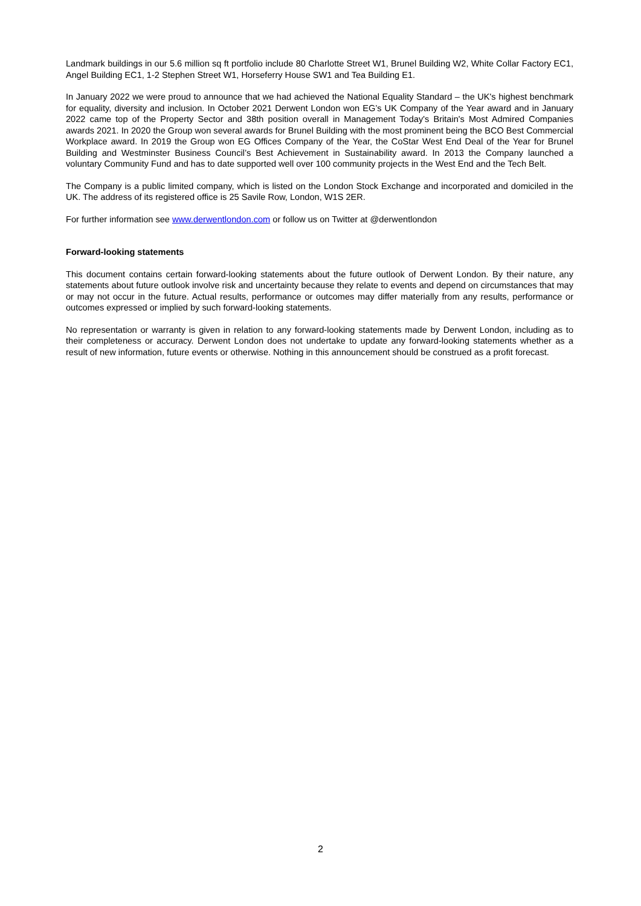Landmark buildings in our 5.6 million sq ft portfolio include 80 Charlotte Street W1, Brunel Building W2, White Collar Factory EC1, Angel Building EC1, 1-2 Stephen Street W1, Horseferry House SW1 and Tea Building E1.
In January 2022 we were proud to announce that we had achieved the National Equality Standard – the UK's highest benchmark for equality, diversity and inclusion. In October 2021 Derwent London won EG’s UK Company of the Year award and in January 2022 came top of the Property Sector and 38th position overall in Management Today's Britain's Most Admired Companies awards 2021. In 2020 the Group won several awards for Brunel Building with the most prominent being the BCO Best Commercial Workplace award. In 2019 the Group won EG Offices Company of the Year, the CoStar West End Deal of the Year for Brunel Building and Westminster Business Council’s Best Achievement in Sustainability award. In 2013 the Company launched a voluntary Community Fund and has to date supported well over 100 community projects in the West End and the Tech Belt.
The Company is a public limited company, which is listed on the London Stock Exchange and incorporated and domiciled in the UK. The address of its registered office is 25 Savile Row, London, W1S 2ER.
For further information see www.derwentlondon.com or follow us on Twitter at @derwentlondon
Forward-looking statements
This document contains certain forward-looking statements about the future outlook of Derwent London. By their nature, any statements about future outlook involve risk and uncertainty because they relate to events and depend on circumstances that may or may not occur in the future. Actual results, performance or outcomes may differ materially from any results, performance or outcomes expressed or implied by such forward-looking statements.
No representation or warranty is given in relation to any forward-looking statements made by Derwent London, including as to their completeness or accuracy. Derwent London does not undertake to update any forward-looking statements whether as a result of new information, future events or otherwise. Nothing in this announcement should be construed as a profit forecast.
2